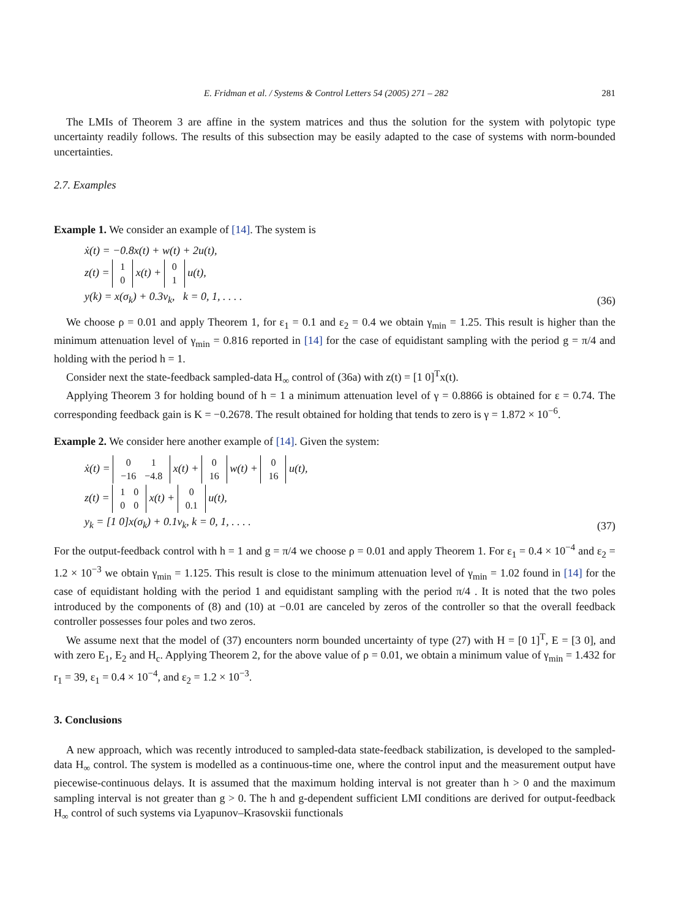E. Fridman et al. / Systems & Control Letters 54 (2005) 271 – 282 281
The LMIs of Theorem 3 are affine in the system matrices and thus the solution for the system with polytopic type uncertainty readily follows. The results of this subsection may be easily adapted to the case of systems with norm-bounded uncertainties.
2.7. Examples
Example 1. We consider an example of [14]. The system is
ẋ(t) = −0.8x(t) + w(t) + 2u(t),
z(t) =
| 1 |
| 0 |
x(t) +
| 0 |
| 1 |
u(t),
y(k) = x(σ<sub>k</sub>) + 0.3v<sub>k</sub>, k = 0, 1, . . . .
(36)
We choose ρ = 0.01 and apply Theorem 1, for ε<sub>1</sub> = 0.1 and ε<sub>2</sub> = 0.4 we obtain γ<sub>min</sub> = 1.25. This result is higher than the minimum attenuation level of γ<sub>min</sub> = 0.816 reported in [14] for the case of equidistant sampling with the period g = π/4 and holding with the period h = 1.
Consider next the state-feedback sampled-data H<sub>∞</sub> control of (36a) with z(t) = [1 0]<sup>T</sup>x(t).
Applying Theorem 3 for holding bound of h = 1 a minimum attenuation level of γ = 0.8866 is obtained for ε = 0.74. The corresponding feedback gain is K = −0.2678. The result obtained for holding that tends to zero is γ = 1.872 × 10<sup>−6</sup>.
Example 2. We consider here another example of [14]. Given the system:
ẋ(t) =
| 0 | 1 |
| −16 | −4.8 |
x(t) +
| 0 |
| 16 |
w(t) +
| 0 |
| 16 |
u(t),
z(t) =
| 1 | 0 |
| 0 | 0 |
x(t) +
| 0 |
| 0.1 |
u(t),
y<sub>k</sub> = [1 0]x(σ<sub>k</sub>) + 0.1v<sub>k</sub>, k = 0, 1, . . . .
(37)
For the output-feedback control with h = 1 and g = π/4 we choose ρ = 0.01 and apply Theorem 1. For ε<sub>1</sub> = 0.4 × 10<sup>−4</sup> and ε<sub>2</sub> = 1.2 × 10<sup>−3</sup> we obtain γ<sub>min</sub> = 1.125. This result is close to the minimum attenuation level of γ<sub>min</sub> = 1.02 found in [14] for the case of equidistant holding with the period 1 and equidistant sampling with the period π/4 . It is noted that the two poles introduced by the components of (8) and (10) at −0.01 are canceled by zeros of the controller so that the overall feedback controller possesses four poles and two zeros.
We assume next that the model of (37) encounters norm bounded uncertainty of type (27) with H = [0 1]<sup>T</sup>, E = [3 0], and with zero E<sub>1</sub>, E<sub>2</sub> and H<sub>c</sub>. Applying Theorem 2, for the above value of ρ = 0.01, we obtain a minimum value of γ<sub>min</sub> = 1.432 for r<sub>1</sub> = 39, ε<sub>1</sub> = 0.4 × 10<sup>−4</sup>, and ε<sub>2</sub> = 1.2 × 10<sup>−3</sup>.
3. Conclusions
A new approach, which was recently introduced to sampled-data state-feedback stabilization, is developed to the sampled-data H<sub>∞</sub> control. The system is modelled as a continuous-time one, where the control input and the measurement output have piecewise-continuous delays. It is assumed that the maximum holding interval is not greater than h > 0 and the maximum sampling interval is not greater than g > 0. The h and g-dependent sufficient LMI conditions are derived for output-feedback H<sub>∞</sub> control of such systems via Lyapunov–Krasovskii functionals